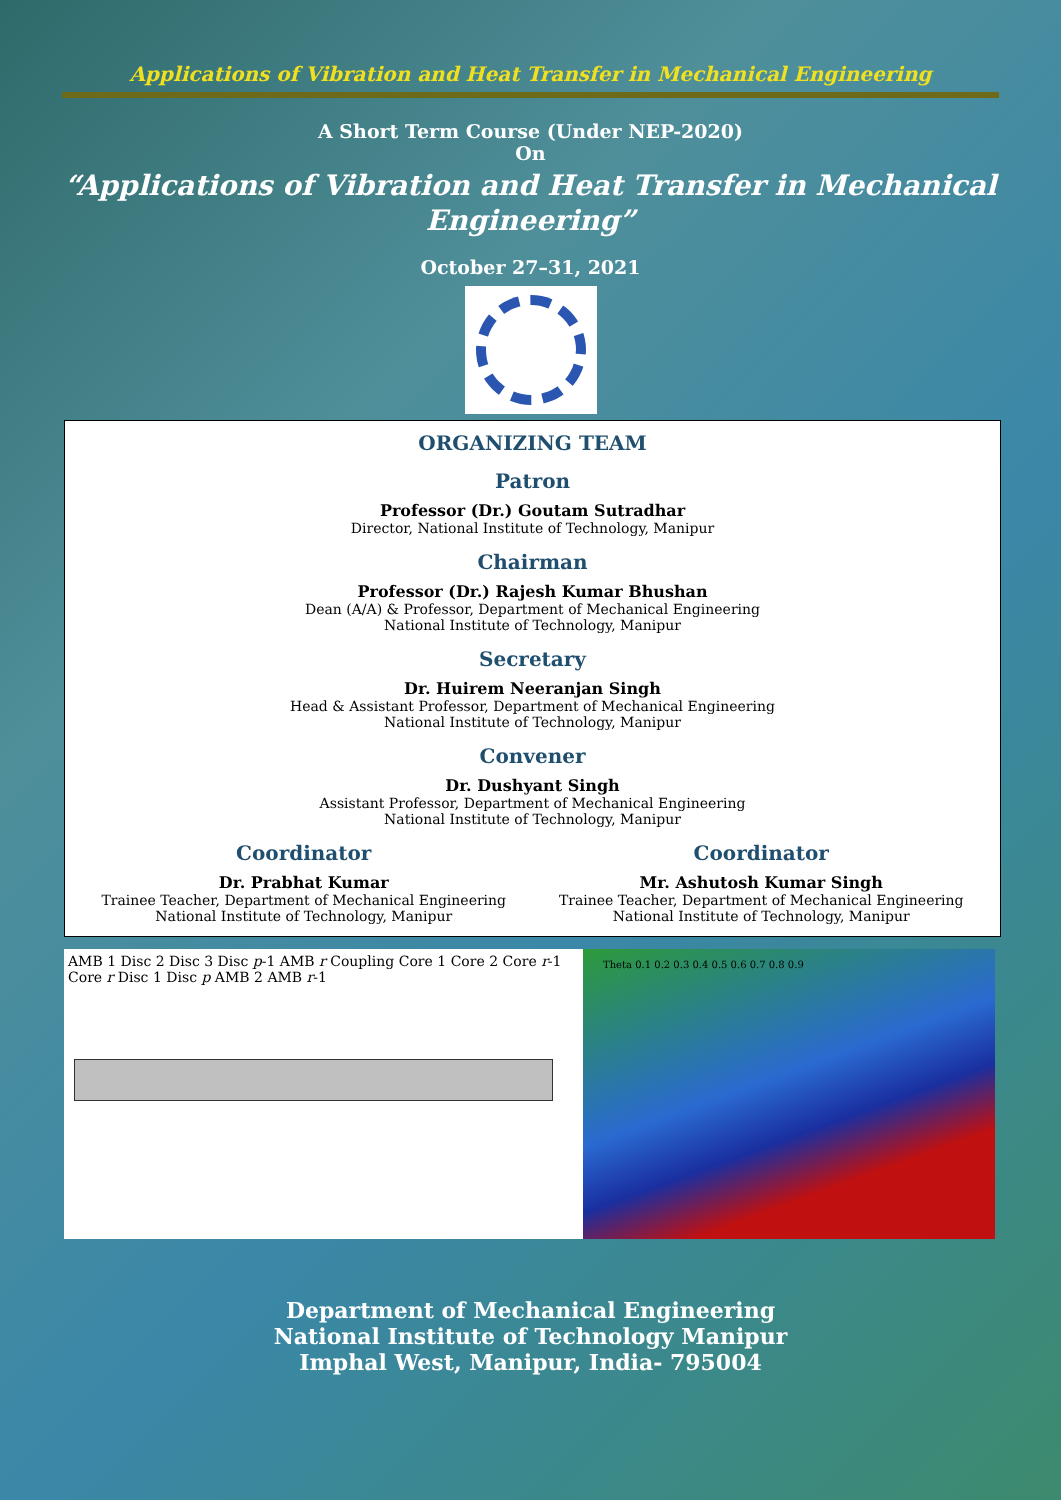Applications of Vibration and Heat Transfer in Mechanical Engineering
A Short Term Course (Under NEP-2020)
On
“Applications of Vibration and Heat Transfer in Mechanical Engineering”
October 27–31, 2021
ORGANIZING TEAM
Patron
Professor (Dr.) Goutam Sutradhar
Director, National Institute of Technology, Manipur
Chairman
Professor (Dr.) Rajesh Kumar Bhushan
Dean (A/A) & Professor, Department of Mechanical Engineering
National Institute of Technology, Manipur
Secretary
Dr. Huirem Neeranjan Singh
Head & Assistant Professor, Department of Mechanical Engineering
National Institute of Technology, Manipur
Convener
Dr. Dushyant Singh
Assistant Professor, Department of Mechanical Engineering
National Institute of Technology, Manipur
Coordinator
Dr. Prabhat Kumar
Trainee Teacher, Department of Mechanical Engineering
National Institute of Technology, Manipur
Coordinator
Mr. Ashutosh Kumar Singh
Trainee Teacher, Department of Mechanical Engineering
National Institute of Technology, Manipur
AMB 1 Disc 2 Disc 3 Disc p-1 AMB r Coupling Core 1 Core 2 Core r-1 Core r Disc 1 Disc p AMB 2 AMB r-1
Theta 0.1 0.2 0.3 0.4 0.5 0.6 0.7 0.8 0.9
Department of Mechanical Engineering
National Institute of Technology Manipur
Imphal West, Manipur, India- 795004